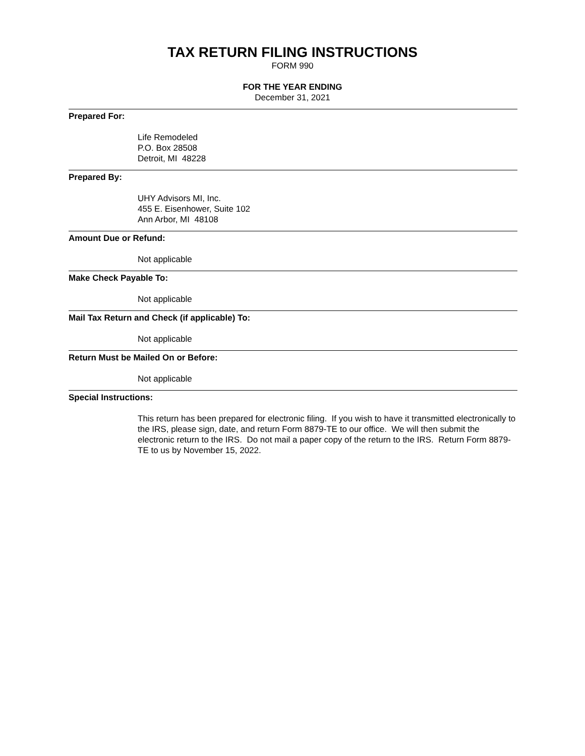TAX RETURN FILING INSTRUCTIONS
FORM 990
FOR THE YEAR ENDING
December 31, 2021
Prepared For:
Life Remodeled
P.O. Box 28508
Detroit, MI 48228
Prepared By:
UHY Advisors MI, Inc.
455 E. Eisenhower, Suite 102
Ann Arbor, MI 48108
Amount Due or Refund:
Not applicable
Make Check Payable To:
Not applicable
Mail Tax Return and Check (if applicable) To:
Not applicable
Return Must be Mailed On or Before:
Not applicable
Special Instructions:
This return has been prepared for electronic filing. If you wish to have it transmitted electronically to the IRS, please sign, date, and return Form 8879-TE to our office. We will then submit the electronic return to the IRS. Do not mail a paper copy of the return to the IRS. Return Form 8879-TE to us by November 15, 2022.